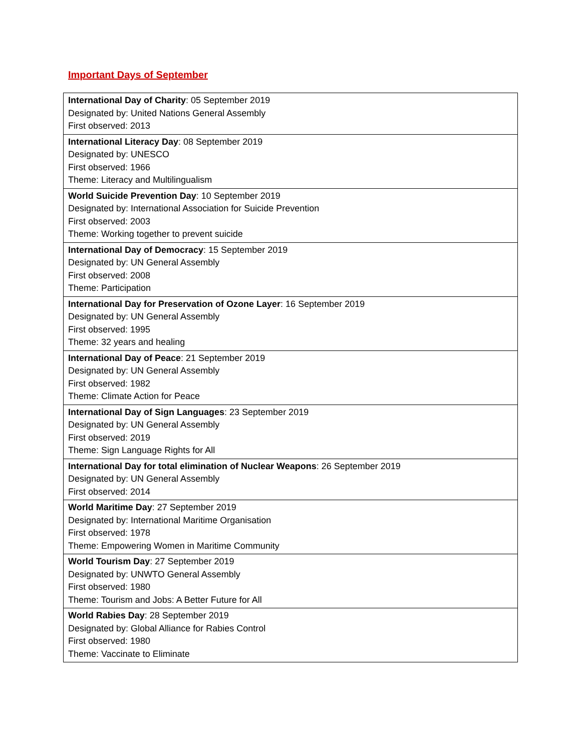Important Days of September
| International Day of Charity : 05 September 2019 Designated by: United Nations General Assembly First observed: 2013 |
| International Literacy Day : 08 September 2019 Designated by: UNESCO First observed: 1966 Theme: Literacy and Multilingualism |
| World Suicide Prevention Day : 10 September 2019 Designated by: International Association for Suicide Prevention First observed: 2003 Theme: Working together to prevent suicide |
| International Day of Democracy : 15 September 2019 Designated by: UN General Assembly First observed: 2008 Theme: Participation |
| International Day for Preservation of Ozone Layer : 16 September 2019 Designated by: UN General Assembly First observed: 1995 Theme: 32 years and healing |
| International Day of Peace : 21 September 2019 Designated by: UN General Assembly First observed: 1982 Theme: Climate Action for Peace |
| International Day of Sign Languages : 23 September 2019 Designated by: UN General Assembly First observed: 2019 Theme: Sign Language Rights for All |
| International Day for total elimination of Nuclear Weapons : 26 September 2019 Designated by: UN General Assembly First observed: 2014 |
| World Maritime Day : 27 September 2019 Designated by: International Maritime Organisation First observed: 1978 Theme: Empowering Women in Maritime Community |
| World Tourism Day : 27 September 2019 Designated by: UNWTO General Assembly First observed: 1980 Theme: Tourism and Jobs: A Better Future for All |
| World Rabies Day : 28 September 2019 Designated by: Global Alliance for Rabies Control First observed: 1980 Theme: Vaccinate to Eliminate |